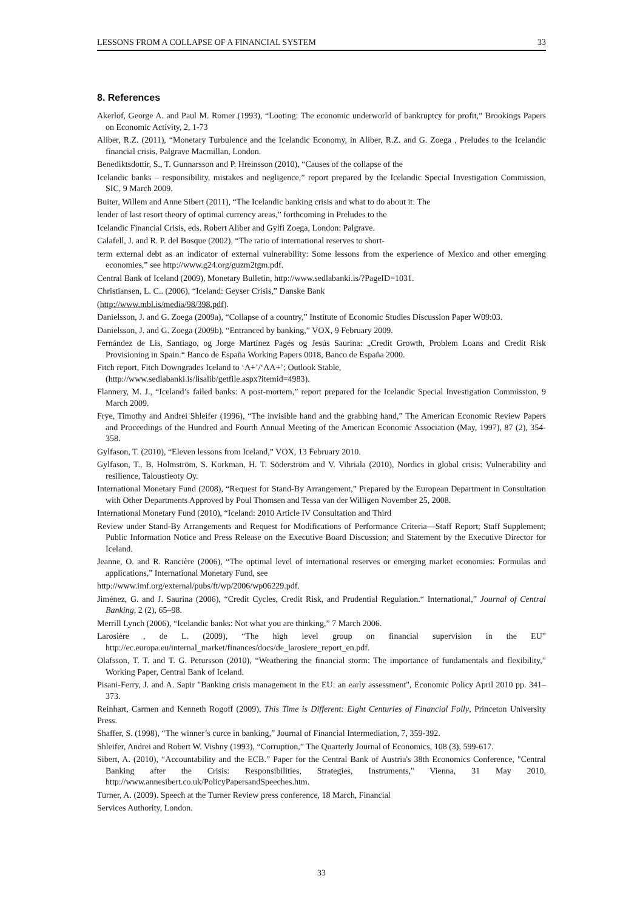LESSONS FROM A COLLAPSE OF A FINANCIAL SYSTEM 33
8. References
Akerlof, George A. and Paul M. Romer (1993), “Looting: The economic underworld of bankruptcy for profit,” Brookings Papers on Economic Activity, 2, 1-73
Aliber, R.Z. (2011), “Monetary Turbulence and the Icelandic Economy, in Aliber, R.Z. and G. Zoega , Preludes to the Icelandic financial crisis, Palgrave Macmillan, London.
Benediktsdottir, S., T. Gunnarsson and P. Hreinsson (2010), “Causes of the collapse of the
Icelandic banks – responsibility, mistakes and negligence,” report prepared by the Icelandic Special Investigation Commission, SIC, 9 March 2009.
Buiter, Willem and Anne Sibert (2011), “The Icelandic banking crisis and what to do about it: The
lender of last resort theory of optimal currency areas,” forthcoming in Preludes to the
Icelandic Financial Crisis, eds. Robert Aliber and Gylfi Zoega, London: Palgrave.
Calafell, J. and R. P. del Bosque (2002), “The ratio of international reserves to short-
term external debt as an indicator of external vulnerability: Some lessons from the experience of Mexico and other emerging economies,” see http://www.g24.org/guzm2tgm.pdf.
Central Bank of Iceland (2009), Monetary Bulletin, http://www.sedlabanki.is/?PageID=1031.
Christiansen, L. C.. (2006), “Iceland: Geyser Crisis,” Danske Bank
(http://www.mbl.is/media/98/398.pdf).
Danielsson, J. and G. Zoega (2009a), “Collapse of a country,” Institute of Economic Studies Discussion Paper W09:03.
Danielsson, J. and G. Zoega (2009b), “Entranced by banking,” VOX, 9 February 2009.
Fernández de Lis, Santiago, og Jorge Martínez Pagés og Jesús Saurina: „Credit Growth, Problem Loans and Credit Risk Provisioning in Spain.“ Banco de España Working Papers 0018, Banco de España 2000.
Fitch report, Fitch Downgrades Iceland to ‘A+’/‘AA+’; Outlook Stable,
(http://www.sedlabanki.is/lisalib/getfile.aspx?itemid=4983).
Flannery, M. J., “Iceland’s failed banks: A post-mortem,” report prepared for the Icelandic Special Investigation Commission, 9 March 2009.
Frye, Timothy and Andrei Shleifer (1996), “The invisible hand and the grabbing hand,” The American Economic Review Papers and Proceedings of the Hundred and Fourth Annual Meeting of the American Economic Association (May, 1997), 87 (2), 354-358.
Gylfason, T. (2010), “Eleven lessons from Iceland,” VOX, 13 February 2010.
Gylfason, T., B. Holmström, S. Korkman, H. T. Söderström and V. Vihriala (2010), Nordics in global crisis: Vulnerability and resilience, Taloustieoty Oy.
International Monetary Fund (2008), “Request for Stand-By Arrangement,” Prepared by the European Department in Consultation with Other Departments Approved by Poul Thomsen and Tessa van der Willigen November 25, 2008.
International Monetary Fund (2010), “Iceland: 2010 Article IV Consultation and Third
Review under Stand-By Arrangements and Request for Modifications of Performance Criteria—Staff Report; Staff Supplement; Public Information Notice and Press Release on the Executive Board Discussion; and Statement by the Executive Director for Iceland.
Jeanne, O. and R. Rancière (2006), “The optimal level of international reserves or emerging market economies: Formulas and applications,” International Monetary Fund, see
http://www.imf.org/external/pubs/ft/wp/2006/wp06229.pdf.
Jiménez, G. and J. Saurina (2006), “Credit Cycles, Credit Risk, and Prudential Regulation.“ International,” Journal of Central Banking, 2 (2), 65–98.
Merrill Lynch (2006), “Icelandic banks: Not what you are thinking,” 7 March 2006.
Larosière , de L. (2009), “The high level group on financial supervision in the EU” http://ec.europa.eu/internal_market/finances/docs/de_larosiere_report_en.pdf.
Olafsson, T. T. and T. G. Petursson (2010), “Weathering the financial storm: The importance of fundamentals and flexibility,” Working Paper, Central Bank of Iceland.
Pisani-Ferry, J. and A. Sapir "Banking crisis management in the EU: an early assessment", Economic Policy April 2010 pp. 341–373.
Reinhart, Carmen and Kenneth Rogoff (2009), This Time is Different: Eight Centuries of Financial Folly, Princeton University Press.
Shaffer, S. (1998), “The winner’s curce in banking,” Journal of Financial Intermediation, 7, 359-392.
Shleifer, Andrei and Robert W. Vishny (1993), “Corruption,” The Quarterly Journal of Economics, 108 (3), 599-617.
Sibert, A. (2010), “Accountability and the ECB.” Paper for the Central Bank of Austria's 38th Economics Conference, "Central Banking after the Crisis: Responsibilities, Strategies, Instruments," Vienna, 31 May 2010, http://www.annesibert.co.uk/PolicyPapersandSpeeches.htm.
Turner, A. (2009). Speech at the Turner Review press conference, 18 March, Financial
Services Authority, London.
33